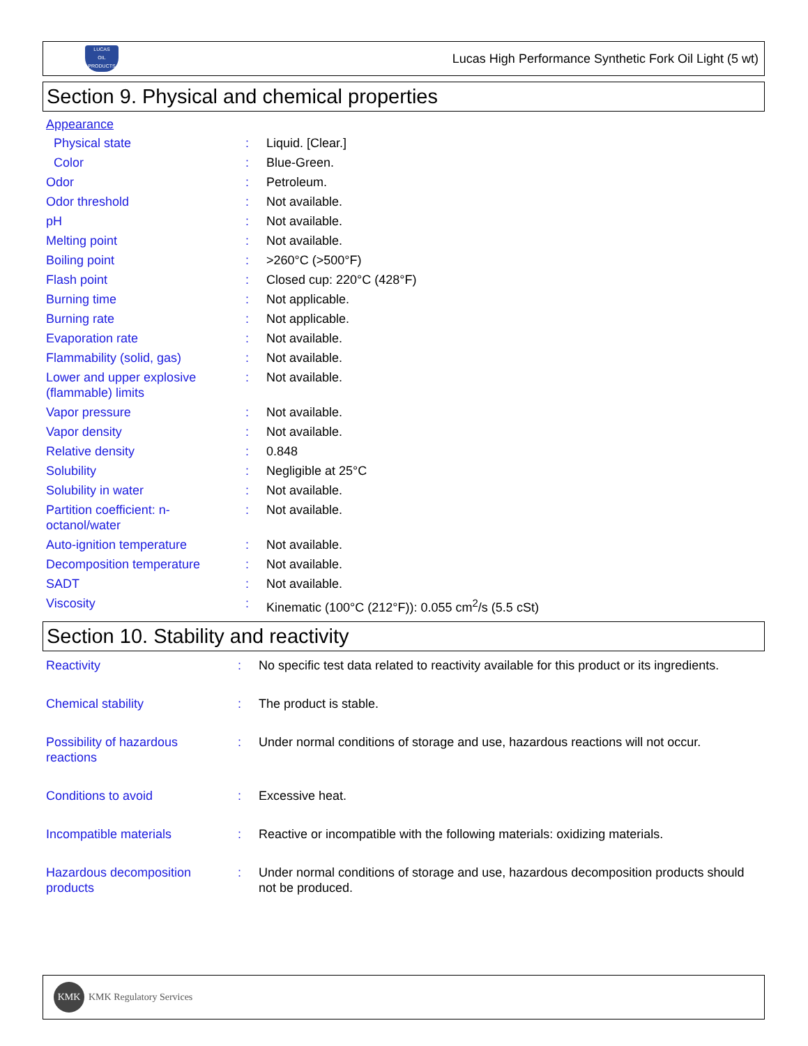LUCAS
OIL PRODUCTS
Lucas High Performance Synthetic Fork Oil Light (5 wt)
Section 9. Physical and chemical properties
Appearance
| Physical state | : | Liquid. [Clear.] |
| Color | : | Blue-Green. |
| Odor | : | Petroleum. |
| Odor threshold | : | Not available. |
| pH | : | Not available. |
| Melting point | : | Not available. |
| Boiling point | : | >260°C (>500°F) |
| Flash point | : | Closed cup: 220°C (428°F) |
| Burning time | : | Not applicable. |
| Burning rate | : | Not applicable. |
| Evaporation rate | : | Not available. |
| Flammability (solid, gas) | : | Not available. |
| Lower and upper explosive (flammable) limits | : | Not available. |
| Vapor pressure | : | Not available. |
| Vapor density | : | Not available. |
| Relative density | : | 0.848 |
| Solubility | : | Negligible at 25°C |
| Solubility in water | : | Not available. |
| Partition coefficient: n-octanol/water | : | Not available. |
| Auto-ignition temperature | : | Not available. |
| Decomposition temperature | : | Not available. |
| SADT | : | Not available. |
| Viscosity | : | Kinematic (100°C (212°F)): 0.055 cm<sup>2</sup>/s (5.5 cSt) |
Section 10. Stability and reactivity
| Reactivity | : | No specific test data related to reactivity available for this product or its ingredients. |
| Chemical stability | : | The product is stable. |
| Possibility of hazardous reactions | : | Under normal conditions of storage and use, hazardous reactions will not occur. |
| Conditions to avoid | : | Excessive heat. |
| Incompatible materials | : | Reactive or incompatible with the following materials: oxidizing materials. |
| Hazardous decomposition products | : | Under normal conditions of storage and use, hazardous decomposition products should not be produced. |
KMK
KMK Regulatory Services